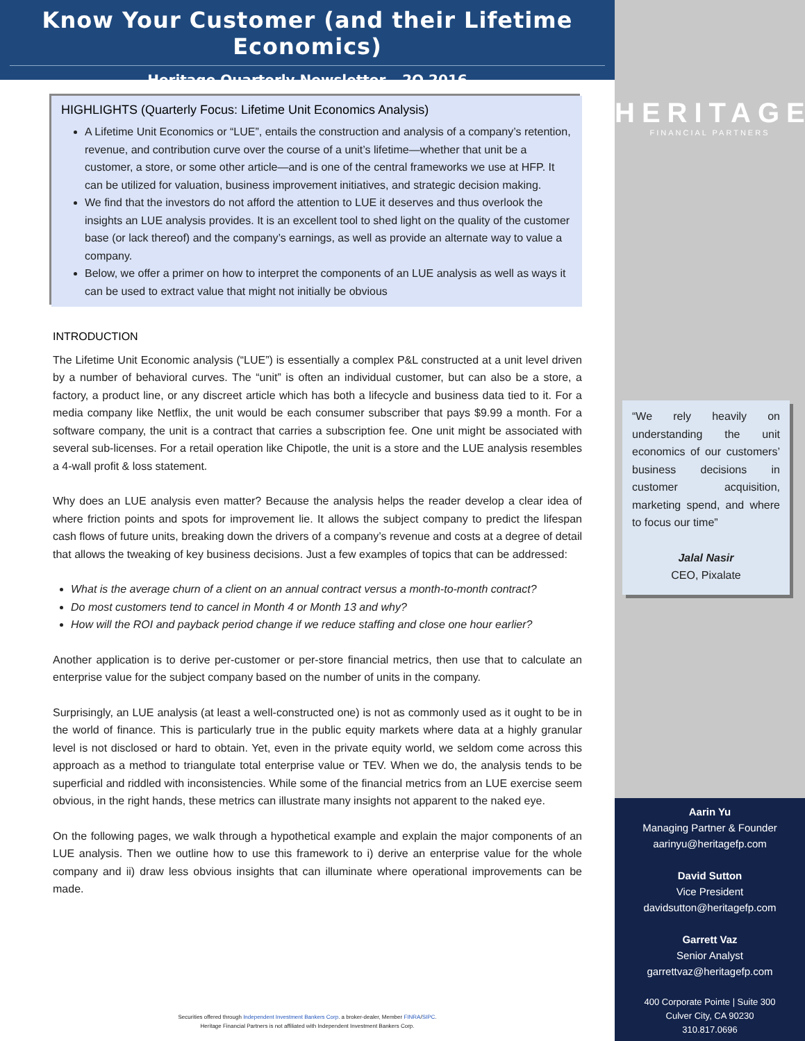Know Your Customer (and their Lifetime Economics)
Heritage Quarterly Newsletter – 2Q 2016
HIGHLIGHTS (Quarterly Focus: Lifetime Unit Economics Analysis)
A Lifetime Unit Economics or “LUE”, entails the construction and analysis of a company’s retention, revenue, and contribution curve over the course of a unit’s lifetime—whether that unit be a customer, a store, or some other article—and is one of the central frameworks we use at HFP. It can be utilized for valuation, business improvement initiatives, and strategic decision making.
We find that the investors do not afford the attention to LUE it deserves and thus overlook the insights an LUE analysis provides. It is an excellent tool to shed light on the quality of the customer base (or lack thereof) and the company’s earnings, as well as provide an alternate way to value a company.
Below, we offer a primer on how to interpret the components of an LUE analysis as well as ways it can be used to extract value that might not initially be obvious
INTRODUCTION
The Lifetime Unit Economic analysis (“LUE”) is essentially a complex P&L constructed at a unit level driven by a number of behavioral curves. The “unit” is often an individual customer, but can also be a store, a factory, a product line, or any discreet article which has both a lifecycle and business data tied to it. For a media company like Netflix, the unit would be each consumer subscriber that pays $9.99 a month. For a software company, the unit is a contract that carries a subscription fee. One unit might be associated with several sub-licenses. For a retail operation like Chipotle, the unit is a store and the LUE analysis resembles a 4-wall profit & loss statement.
Why does an LUE analysis even matter? Because the analysis helps the reader develop a clear idea of where friction points and spots for improvement lie. It allows the subject company to predict the lifespan cash flows of future units, breaking down the drivers of a company’s revenue and costs at a degree of detail that allows the tweaking of key business decisions. Just a few examples of topics that can be addressed:
What is the average churn of a client on an annual contract versus a month-to-month contract?
Do most customers tend to cancel in Month 4 or Month 13 and why?
How will the ROI and payback period change if we reduce staffing and close one hour earlier?
Another application is to derive per-customer or per-store financial metrics, then use that to calculate an enterprise value for the subject company based on the number of units in the company.
Surprisingly, an LUE analysis (at least a well-constructed one) is not as commonly used as it ought to be in the world of finance. This is particularly true in the public equity markets where data at a highly granular level is not disclosed or hard to obtain. Yet, even in the private equity world, we seldom come across this approach as a method to triangulate total enterprise value or TEV. When we do, the analysis tends to be superficial and riddled with inconsistencies. While some of the financial metrics from an LUE exercise seem obvious, in the right hands, these metrics can illustrate many insights not apparent to the naked eye.
On the following pages, we walk through a hypothetical example and explain the major components of an LUE analysis. Then we outline how to use this framework to i) derive an enterprise value for the whole company and ii) draw less obvious insights that can illuminate where operational improvements can be made.
Securities offered through Independent Investment Bankers Corp. a broker-dealer, Member FINRA/SIPC.
Heritage Financial Partners is not affiliated with Independent Investment Bankers Corp.
HERITAGE
FINANCIAL PARTNERS
“We rely heavily on understanding the unit economics of our customers’ business decisions in customer acquisition, marketing spend, and where to focus our time”
Jalal Nasir
CEO, Pixalate
Aarin Yu
Managing Partner & Founder
aarinyu@heritagefp.com
David Sutton
Vice President
davidsutton@heritagefp.com
Garrett Vaz
Senior Analyst
garrettvaz@heritagefp.com
400 Corporate Pointe | Suite 300
Culver City, CA 90230
310.817.0696